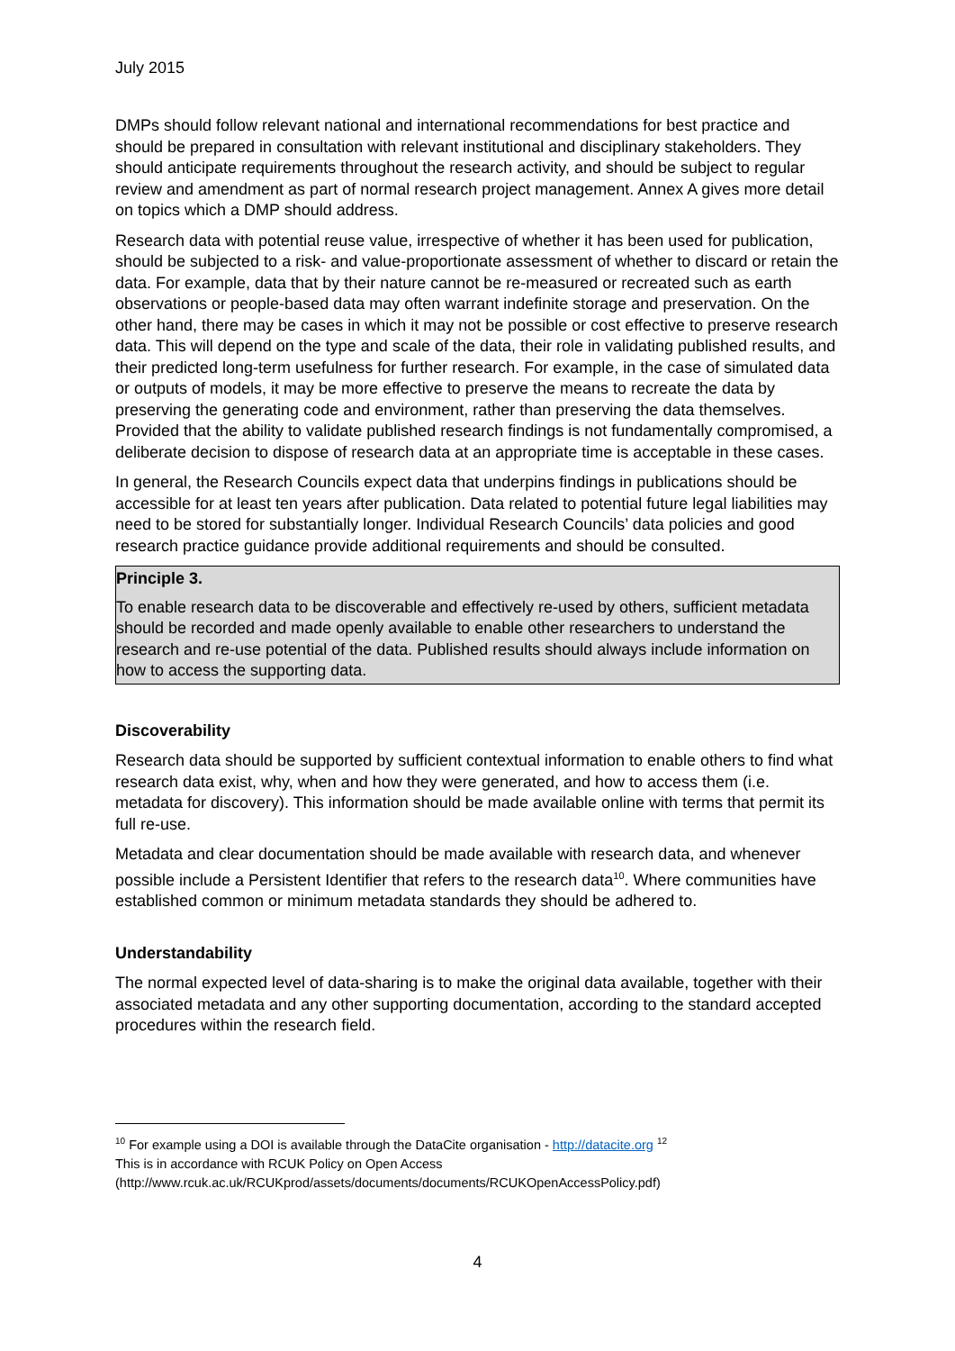July 2015
DMPs should follow relevant national and international recommendations for best practice and should be prepared in consultation with relevant institutional and disciplinary stakeholders. They should anticipate requirements throughout the research activity, and should be subject to regular review and amendment as part of normal research project management. Annex A gives more detail on topics which a DMP should address.
Research data with potential reuse value, irrespective of whether it has been used for publication, should be subjected to a risk- and value-proportionate assessment of whether to discard or retain the data. For example, data that by their nature cannot be re-measured or recreated such as earth observations or people-based data may often warrant indefinite storage and preservation. On the other hand, there may be cases in which it may not be possible or cost effective to preserve research data. This will depend on the type and scale of the data, their role in validating published results, and their predicted long-term usefulness for further research. For example, in the case of simulated data or outputs of models, it may be more effective to preserve the means to recreate the data by preserving the generating code and environment, rather than preserving the data themselves. Provided that the ability to validate published research findings is not fundamentally compromised, a deliberate decision to dispose of research data at an appropriate time is acceptable in these cases.
In general, the Research Councils expect data that underpins findings in publications should be accessible for at least ten years after publication. Data related to potential future legal liabilities may need to be stored for substantially longer. Individual Research Councils’ data policies and good research practice guidance provide additional requirements and should be consulted.
Principle 3.
To enable research data to be discoverable and effectively re-used by others, sufficient metadata should be recorded and made openly available to enable other researchers to understand the research and re-use potential of the data. Published results should always include information on how to access the supporting data.
Discoverability
Research data should be supported by sufficient contextual information to enable others to find what research data exist, why, when and how they were generated, and how to access them (i.e. metadata for discovery). This information should be made available online with terms that permit its full re-use.
Metadata and clear documentation should be made available with research data, and whenever possible include a Persistent Identifier that refers to the research data<sup>10</sup>. Where communities have established common or minimum metadata standards they should be adhered to.
Understandability
The normal expected level of data-sharing is to make the original data available, together with their associated metadata and any other supporting documentation, according to the standard accepted procedures within the research field.
<sup>10</sup> For example using a DOI is available through the DataCite organisation - http://datacite.org <sup>12</sup> This is in accordance with RCUK Policy on Open Access (http://www.rcuk.ac.uk/RCUKprod/assets/documents/documents/RCUKOpenAccessPolicy.pdf)
4